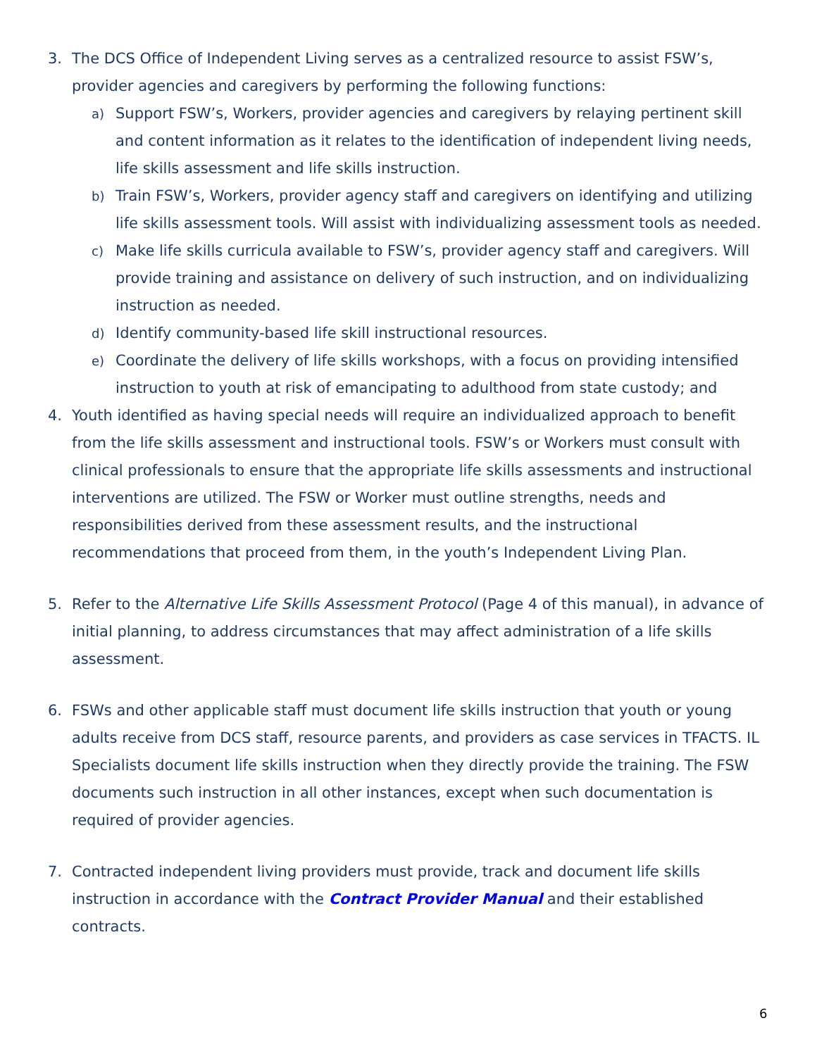3. The DCS Office of Independent Living serves as a centralized resource to assist FSW’s, provider agencies and caregivers by performing the following functions:
a)
Support FSW’s, Workers, provider agencies and caregivers by relaying pertinent skill and content information as it relates to the identification of independent living needs, life skills assessment and life skills instruction.
b)
Train FSW’s, Workers, provider agency staff and caregivers on identifying and utilizing life skills assessment tools. Will assist with individualizing assessment tools as needed.
c)
Make life skills curricula available to FSW’s, provider agency staff and caregivers. Will provide training and assistance on delivery of such instruction, and on individualizing instruction as needed.
d)
Identify community-based life skill instructional resources.
e)
Coordinate the delivery of life skills workshops, with a focus on providing intensified instruction to youth at risk of emancipating to adulthood from state custody; and
4. Youth identified as having special needs will require an individualized approach to benefit from the life skills assessment and instructional tools. FSW’s or Workers must consult with clinical professionals to ensure that the appropriate life skills assessments and instructional interventions are utilized. The FSW or Worker must outline strengths, needs and responsibilities derived from these assessment results, and the instructional recommendations that proceed from them, in the youth’s Independent Living Plan.
5. Refer to the Alternative Life Skills Assessment Protocol (Page 4 of this manual), in advance of initial planning, to address circumstances that may affect administration of a life skills assessment.
6. FSWs and other applicable staff must document life skills instruction that youth or young adults receive from DCS staff, resource parents, and providers as case services in TFACTS. IL Specialists document life skills instruction when they directly provide the training. The FSW documents such instruction in all other instances, except when such documentation is required of provider agencies.
7. Contracted independent living providers must provide, track and document life skills instruction in accordance with the Contract Provider Manual and their established contracts.
6